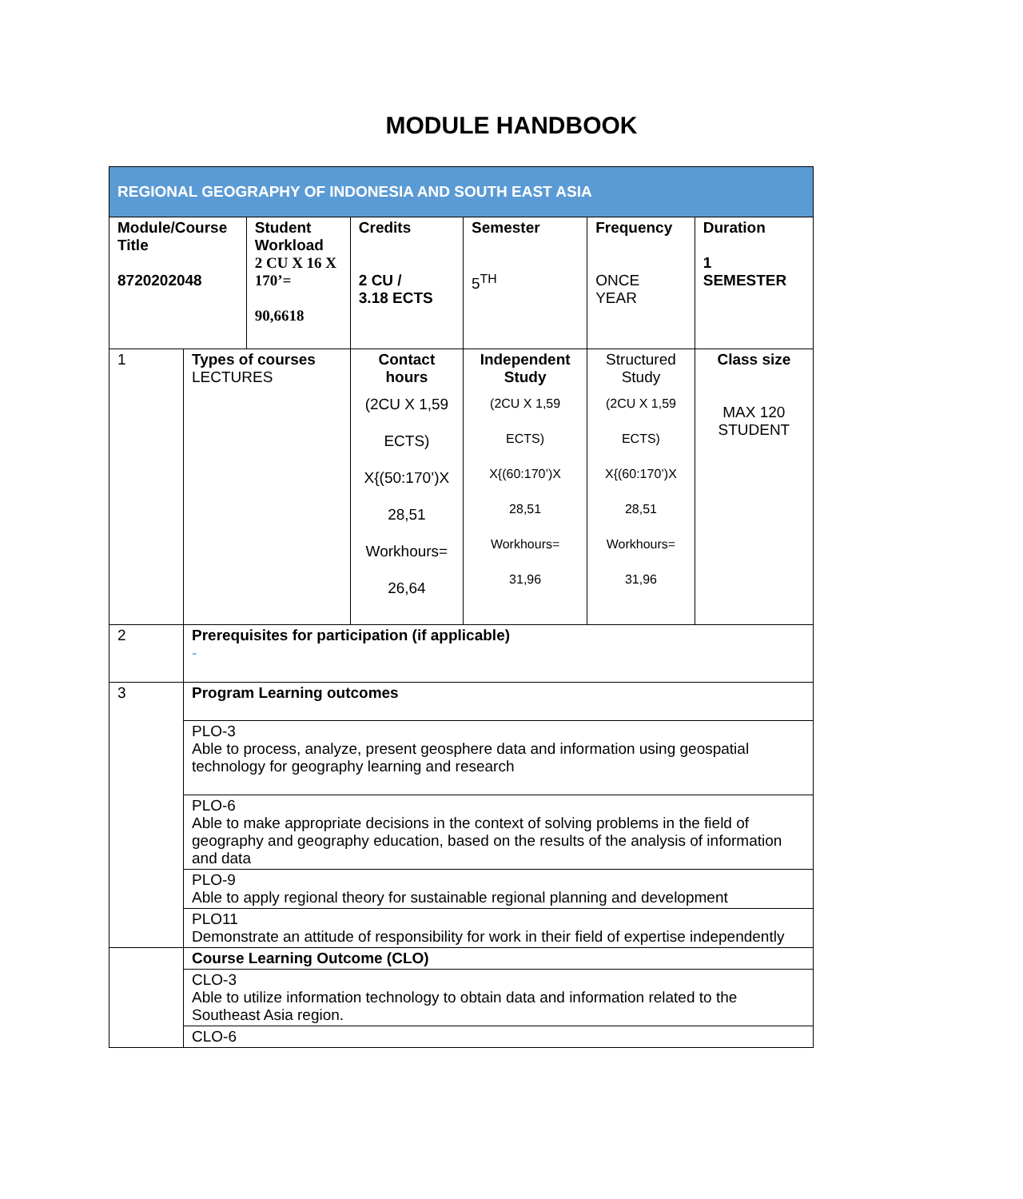MODULE HANDBOOK
| REGIONAL GEOGRAPHY OF INDONESIA AND SOUTH EAST ASIA | | | | | | |
| --- | --- | --- | --- | --- | --- | --- |
| Module/Course Title 8720202048 | | Student Workload 2 CU X 16 X 170’= 90,6618 | Credits 2 CU / 3.18 ECTS | Semester 5<sup>TH</sup> | Frequency ONCE YEAR | Duration 1 SEMESTER |
| 1 | Types of courses LECTURES | | Contact hours (2CU X 1,59 ECTS) X{(50:170’)X 28,51 Workhours= 26,64 | Independent Study (2CU X 1,59 ECTS) X{(60:170’)X 28,51 Workhours= 31,96 | Structured Study (2CU X 1,59 ECTS) X{(60:170’)X 28,51 Workhours= 31,96 | Class size MAX 120 STUDENT |
| 2 | Prerequisites for participation (if applicable) - | | | | | |
| 3 | Program Learning outcomes | | | | | |
| | PLO-3 Able to process, analyze, present geosphere data and information using geospatial technology for geography learning and research | | | | | |
| | PLO-6 Able to make appropriate decisions in the context of solving problems in the field of geography and geography education, based on the results of the analysis of information and data | | | | | |
| | PLO-9 Able to apply regional theory for sustainable regional planning and development | | | | | |
| | PLO11 Demonstrate an attitude of responsibility for work in their field of expertise independently | | | | | |
| | Course Learning Outcome (CLO) | | | | | |
| | CLO-3 Able to utilize information technology to obtain data and information related to the Southeast Asia region. | | | | | |
| | CLO-6 | | | | | |